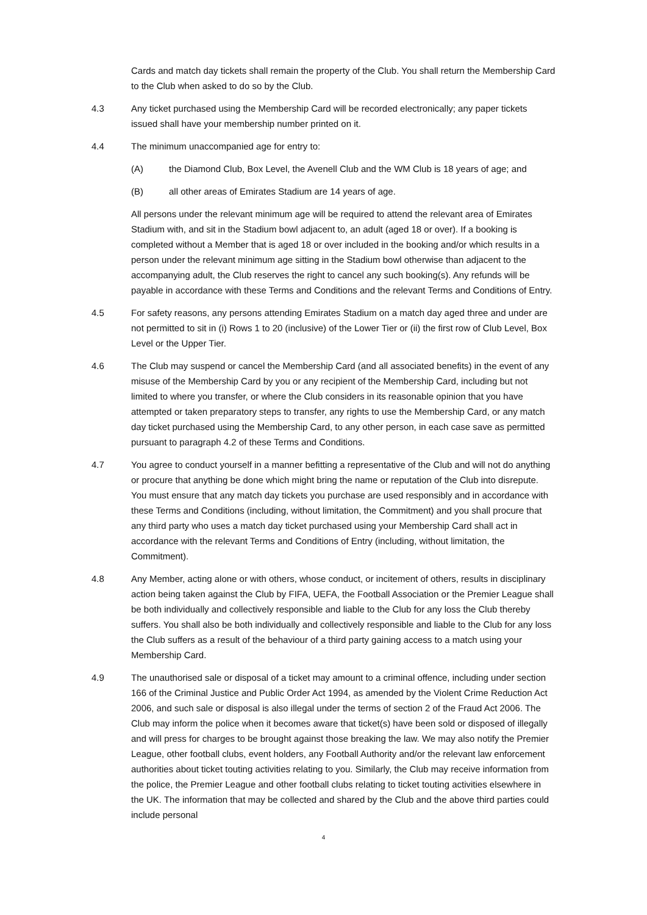Cards and match day tickets shall remain the property of the Club. You shall return the Membership Card to the Club when asked to do so by the Club.
4.3 Any ticket purchased using the Membership Card will be recorded electronically; any paper tickets issued shall have your membership number printed on it.
4.4 The minimum unaccompanied age for entry to:
(A) the Diamond Club, Box Level, the Avenell Club and the WM Club is 18 years of age; and
(B) all other areas of Emirates Stadium are 14 years of age.
All persons under the relevant minimum age will be required to attend the relevant area of Emirates Stadium with, and sit in the Stadium bowl adjacent to, an adult (aged 18 or over). If a booking is completed without a Member that is aged 18 or over included in the booking and/or which results in a person under the relevant minimum age sitting in the Stadium bowl otherwise than adjacent to the accompanying adult, the Club reserves the right to cancel any such booking(s). Any refunds will be payable in accordance with these Terms and Conditions and the relevant Terms and Conditions of Entry.
4.5 For safety reasons, any persons attending Emirates Stadium on a match day aged three and under are not permitted to sit in (i) Rows 1 to 20 (inclusive) of the Lower Tier or (ii) the first row of Club Level, Box Level or the Upper Tier.
4.6 The Club may suspend or cancel the Membership Card (and all associated benefits) in the event of any misuse of the Membership Card by you or any recipient of the Membership Card, including but not limited to where you transfer, or where the Club considers in its reasonable opinion that you have attempted or taken preparatory steps to transfer, any rights to use the Membership Card, or any match day ticket purchased using the Membership Card, to any other person, in each case save as permitted pursuant to paragraph 4.2 of these Terms and Conditions.
4.7 You agree to conduct yourself in a manner befitting a representative of the Club and will not do anything or procure that anything be done which might bring the name or reputation of the Club into disrepute. You must ensure that any match day tickets you purchase are used responsibly and in accordance with these Terms and Conditions (including, without limitation, the Commitment) and you shall procure that any third party who uses a match day ticket purchased using your Membership Card shall act in accordance with the relevant Terms and Conditions of Entry (including, without limitation, the Commitment).
4.8 Any Member, acting alone or with others, whose conduct, or incitement of others, results in disciplinary action being taken against the Club by FIFA, UEFA, the Football Association or the Premier League shall be both individually and collectively responsible and liable to the Club for any loss the Club thereby suffers. You shall also be both individually and collectively responsible and liable to the Club for any loss the Club suffers as a result of the behaviour of a third party gaining access to a match using your Membership Card.
4.9 The unauthorised sale or disposal of a ticket may amount to a criminal offence, including under section 166 of the Criminal Justice and Public Order Act 1994, as amended by the Violent Crime Reduction Act 2006, and such sale or disposal is also illegal under the terms of section 2 of the Fraud Act 2006. The Club may inform the police when it becomes aware that ticket(s) have been sold or disposed of illegally and will press for charges to be brought against those breaking the law. We may also notify the Premier League, other football clubs, event holders, any Football Authority and/or the relevant law enforcement authorities about ticket touting activities relating to you. Similarly, the Club may receive information from the police, the Premier League and other football clubs relating to ticket touting activities elsewhere in the UK. The information that may be collected and shared by the Club and the above third parties could include personal
4